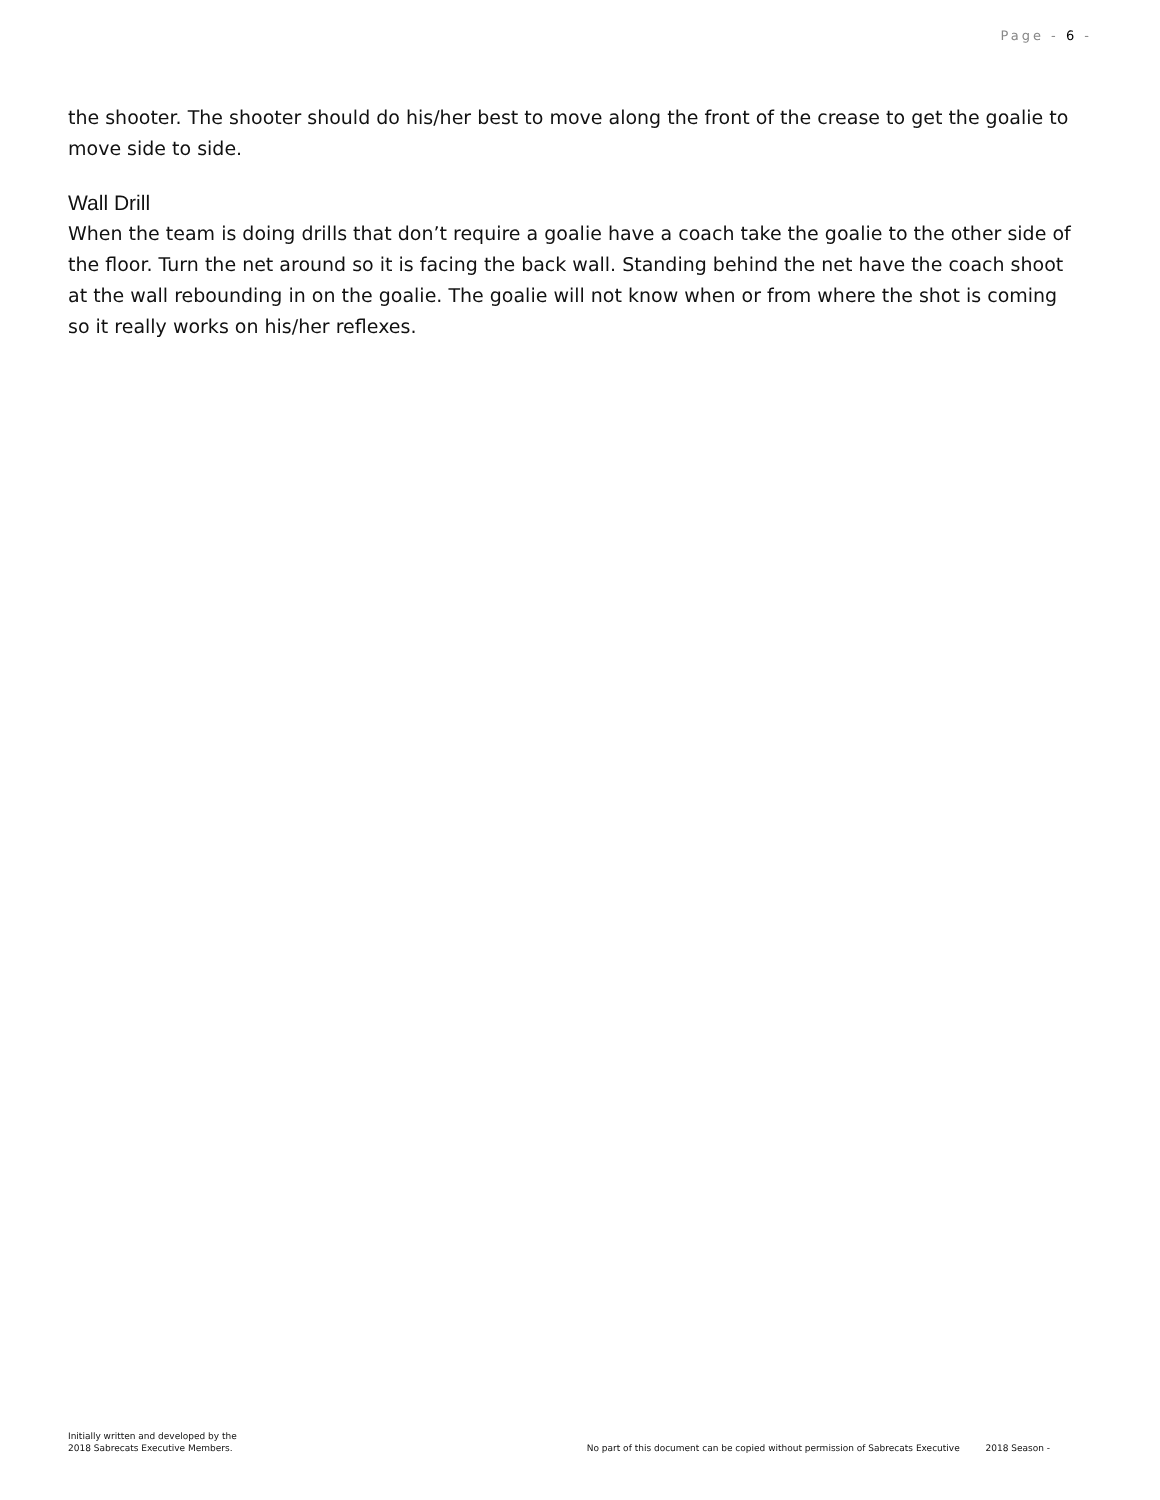Page - 6 -
the shooter. The shooter should do his/her best to move along the front of the crease to get the goalie to move side to side.
Wall Drill
When the team is doing drills that don’t require a goalie have a coach take the goalie to the other side of the floor. Turn the net around so it is facing the back wall. Standing behind the net have the coach shoot at the wall rebounding in on the goalie. The goalie will not know when or from where the shot is coming so it really works on his/her reflexes.
Initially written and developed by the
2018 Sabrecats Executive Members.
No part of this document can be copied without permission of Sabrecats Executive 2018 Season -